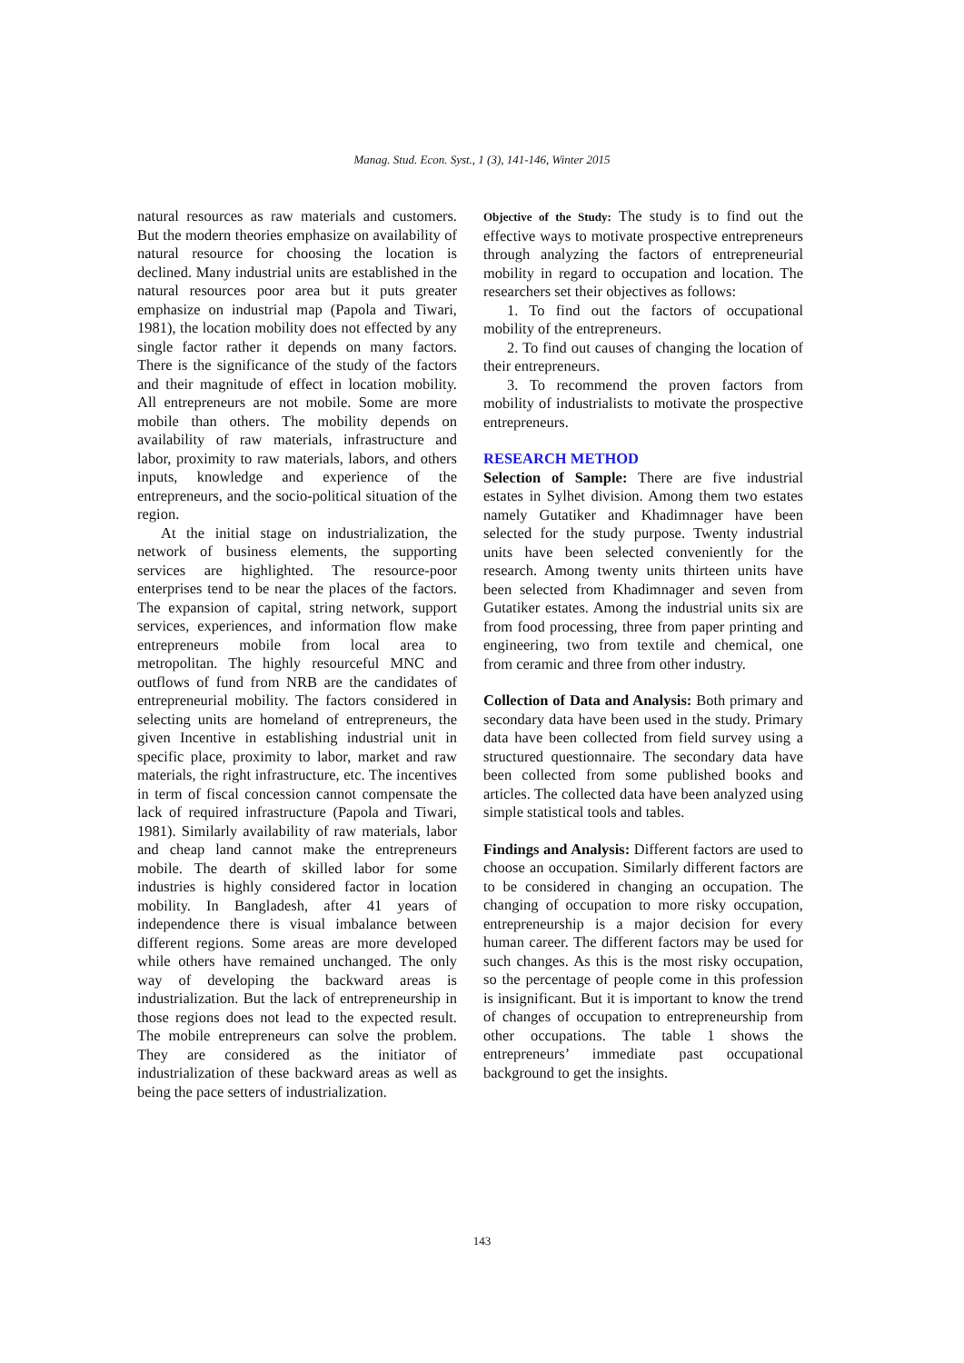Manag. Stud. Econ. Syst., 1 (3), 141-146, Winter 2015
natural resources as raw materials and customers. But the modern theories emphasize on availability of natural resource for choosing the location is declined. Many industrial units are established in the natural resources poor area but it puts greater emphasize on industrial map (Papola and Tiwari, 1981), the location mobility does not effected by any single factor rather it depends on many factors. There is the significance of the study of the factors and their magnitude of effect in location mobility. All entrepreneurs are not mobile. Some are more mobile than others. The mobility depends on availability of raw materials, infrastructure and labor, proximity to raw materials, labors, and others inputs, knowledge and experience of the entrepreneurs, and the socio-political situation of the region.
At the initial stage on industrialization, the network of business elements, the supporting services are highlighted. The resource-poor enterprises tend to be near the places of the factors. The expansion of capital, string network, support services, experiences, and information flow make entrepreneurs mobile from local area to metropolitan. The highly resourceful MNC and outflows of fund from NRB are the candidates of entrepreneurial mobility. The factors considered in selecting units are homeland of entrepreneurs, the given Incentive in establishing industrial unit in specific place, proximity to labor, market and raw materials, the right infrastructure, etc. The incentives in term of fiscal concession cannot compensate the lack of required infrastructure (Papola and Tiwari, 1981). Similarly availability of raw materials, labor and cheap land cannot make the entrepreneurs mobile. The dearth of skilled labor for some industries is highly considered factor in location mobility. In Bangladesh, after 41 years of independence there is visual imbalance between different regions. Some areas are more developed while others have remained unchanged. The only way of developing the backward areas is industrialization. But the lack of entrepreneurship in those regions does not lead to the expected result. The mobile entrepreneurs can solve the problem. They are considered as the initiator of industrialization of these backward areas as well as being the pace setters of industrialization.
Objective of the Study: The study is to find out the effective ways to motivate prospective entrepreneurs through analyzing the factors of entrepreneurial mobility in regard to occupation and location. The researchers set their objectives as follows:
1. To find out the factors of occupational mobility of the entrepreneurs.
2. To find out causes of changing the location of their entrepreneurs.
3. To recommend the proven factors from mobility of industrialists to motivate the prospective entrepreneurs.
RESEARCH METHOD
Selection of Sample: There are five industrial estates in Sylhet division. Among them two estates namely Gutatiker and Khadimnager have been selected for the study purpose. Twenty industrial units have been selected conveniently for the research. Among twenty units thirteen units have been selected from Khadimnager and seven from Gutatiker estates. Among the industrial units six are from food processing, three from paper printing and engineering, two from textile and chemical, one from ceramic and three from other industry.
Collection of Data and Analysis: Both primary and secondary data have been used in the study. Primary data have been collected from field survey using a structured questionnaire. The secondary data have been collected from some published books and articles. The collected data have been analyzed using simple statistical tools and tables.
Findings and Analysis: Different factors are used to choose an occupation. Similarly different factors are to be considered in changing an occupation. The changing of occupation to more risky occupation, entrepreneurship is a major decision for every human career. The different factors may be used for such changes. As this is the most risky occupation, so the percentage of people come in this profession is insignificant. But it is important to know the trend of changes of occupation to entrepreneurship from other occupations. The table 1 shows the entrepreneurs’ immediate past occupational background to get the insights.
143